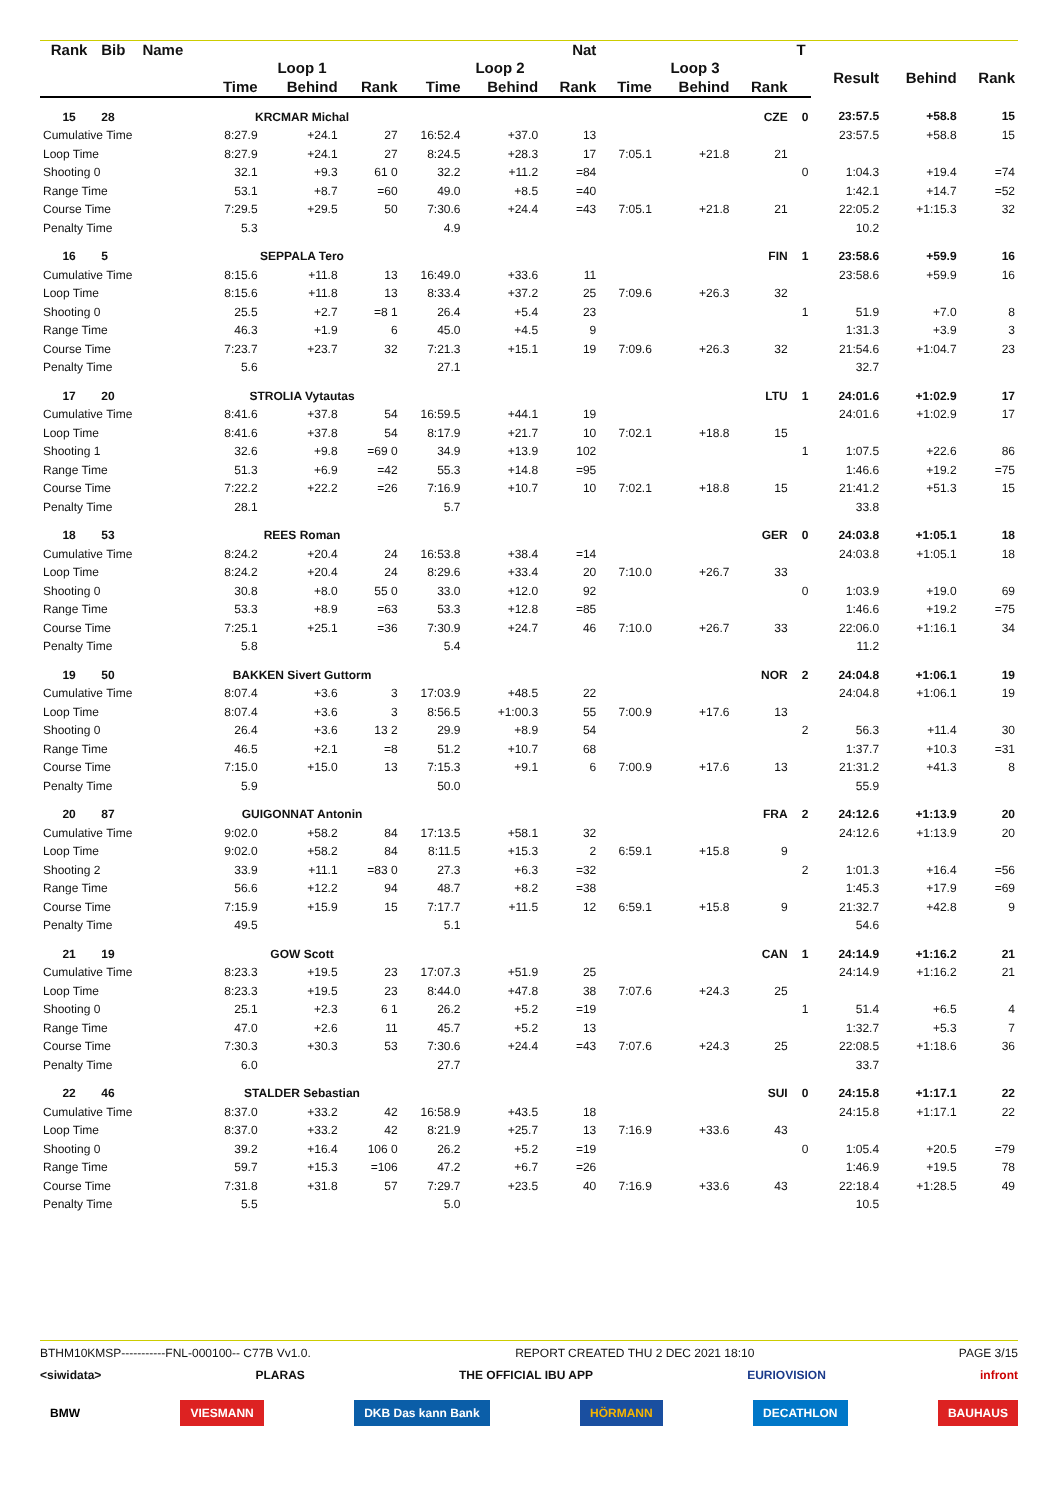| Rank | Bib | Name | | | | | | Nat | | | | T | | | |
| --- | --- | --- | --- | --- | --- | --- | --- | --- | --- | --- | --- | --- | --- | --- | --- |
| | | | Loop 1 | | | Loop 2 | | | Loop 3 | | | | Result | Behind | Rank |
| | | | Time | Behind | Rank | Time | Behind | Rank | Time | Behind | Rank | | | | |
| 15 | 28 | | KRCMAR Michal | | | | | | | | CZE | 0 | 23:57.5 | +58.8 | 15 |
| Cumulative Time | | | 8:27.9 | +24.1 | 27 | 16:52.4 | +37.0 | 13 | | | | | 23:57.5 | +58.8 | 15 |
| Loop Time | | | 8:27.9 | +24.1 | 27 | 8:24.5 | +28.3 | 17 | 7:05.1 | +21.8 | 21 | | | | |
| Shooting 0 | | | 32.1 | +9.3 | 61 0 | 32.2 | +11.2 | =84 | | | | 0 | 1:04.3 | +19.4 | =74 |
| Range Time | | | 53.1 | +8.7 | =60 | 49.0 | +8.5 | =40 | | | | | 1:42.1 | +14.7 | =52 |
| Course Time | | | 7:29.5 | +29.5 | 50 | 7:30.6 | +24.4 | =43 | 7:05.1 | +21.8 | 21 | | 22:05.2 | +1:15.3 | 32 |
| Penalty Time | | | 5.3 | | | 4.9 | | | | | | | 10.2 | | |
| 16 | 5 | | SEPPALA Tero | | | | | | | | FIN | 1 | 23:58.6 | +59.9 | 16 |
| Cumulative Time | | | 8:15.6 | +11.8 | 13 | 16:49.0 | +33.6 | 11 | | | | | 23:58.6 | +59.9 | 16 |
| Loop Time | | | 8:15.6 | +11.8 | 13 | 8:33.4 | +37.2 | 25 | 7:09.6 | +26.3 | 32 | | | | |
| Shooting 0 | | | 25.5 | +2.7 | =8 1 | 26.4 | +5.4 | 23 | | | | 1 | 51.9 | +7.0 | 8 |
| Range Time | | | 46.3 | +1.9 | 6 | 45.0 | +4.5 | 9 | | | | | 1:31.3 | +3.9 | 3 |
| Course Time | | | 7:23.7 | +23.7 | 32 | 7:21.3 | +15.1 | 19 | 7:09.6 | +26.3 | 32 | | 21:54.6 | +1:04.7 | 23 |
| Penalty Time | | | 5.6 | | | 27.1 | | | | | | | 32.7 | | |
| 17 | 20 | | STROLIA Vytautas | | | | | | | | LTU | 1 | 24:01.6 | +1:02.9 | 17 |
| Cumulative Time | | | 8:41.6 | +37.8 | 54 | 16:59.5 | +44.1 | 19 | | | | | 24:01.6 | +1:02.9 | 17 |
| Loop Time | | | 8:41.6 | +37.8 | 54 | 8:17.9 | +21.7 | 10 | 7:02.1 | +18.8 | 15 | | | | |
| Shooting 1 | | | 32.6 | +9.8 | =69 0 | 34.9 | +13.9 | 102 | | | | 1 | 1:07.5 | +22.6 | 86 |
| Range Time | | | 51.3 | +6.9 | =42 | 55.3 | +14.8 | =95 | | | | | 1:46.6 | +19.2 | =75 |
| Course Time | | | 7:22.2 | +22.2 | =26 | 7:16.9 | +10.7 | 10 | 7:02.1 | +18.8 | 15 | | 21:41.2 | +51.3 | 15 |
| Penalty Time | | | 28.1 | | | 5.7 | | | | | | | 33.8 | | |
| 18 | 53 | | REES Roman | | | | | | | | GER | 0 | 24:03.8 | +1:05.1 | 18 |
| Cumulative Time | | | 8:24.2 | +20.4 | 24 | 16:53.8 | +38.4 | =14 | | | | | 24:03.8 | +1:05.1 | 18 |
| Loop Time | | | 8:24.2 | +20.4 | 24 | 8:29.6 | +33.4 | 20 | 7:10.0 | +26.7 | 33 | | | | |
| Shooting 0 | | | 30.8 | +8.0 | 55 0 | 33.0 | +12.0 | 92 | | | | 0 | 1:03.9 | +19.0 | 69 |
| Range Time | | | 53.3 | +8.9 | =63 | 53.3 | +12.8 | =85 | | | | | 1:46.6 | +19.2 | =75 |
| Course Time | | | 7:25.1 | +25.1 | =36 | 7:30.9 | +24.7 | 46 | 7:10.0 | +26.7 | 33 | | 22:06.0 | +1:16.1 | 34 |
| Penalty Time | | | 5.8 | | | 5.4 | | | | | | | 11.2 | | |
| 19 | 50 | | BAKKEN Sivert Guttorm | | | | | | | | NOR | 2 | 24:04.8 | +1:06.1 | 19 |
| Cumulative Time | | | 8:07.4 | +3.6 | 3 | 17:03.9 | +48.5 | 22 | | | | | 24:04.8 | +1:06.1 | 19 |
| Loop Time | | | 8:07.4 | +3.6 | 3 | 8:56.5 | +1:00.3 | 55 | 7:00.9 | +17.6 | 13 | | | | |
| Shooting 0 | | | 26.4 | +3.6 | 13 2 | 29.9 | +8.9 | 54 | | | | 2 | 56.3 | +11.4 | 30 |
| Range Time | | | 46.5 | +2.1 | =8 | 51.2 | +10.7 | 68 | | | | | 1:37.7 | +10.3 | =31 |
| Course Time | | | 7:15.0 | +15.0 | 13 | 7:15.3 | +9.1 | 6 | 7:00.9 | +17.6 | 13 | | 21:31.2 | +41.3 | 8 |
| Penalty Time | | | 5.9 | | | 50.0 | | | | | | | 55.9 | | |
| 20 | 87 | | GUIGONNAT Antonin | | | | | | | | FRA | 2 | 24:12.6 | +1:13.9 | 20 |
| Cumulative Time | | | 9:02.0 | +58.2 | 84 | 17:13.5 | +58.1 | 32 | | | | | 24:12.6 | +1:13.9 | 20 |
| Loop Time | | | 9:02.0 | +58.2 | 84 | 8:11.5 | +15.3 | 2 | 6:59.1 | +15.8 | 9 | | | | |
| Shooting 2 | | | 33.9 | +11.1 | =83 0 | 27.3 | +6.3 | =32 | | | | 2 | 1:01.3 | +16.4 | =56 |
| Range Time | | | 56.6 | +12.2 | 94 | 48.7 | +8.2 | =38 | | | | | 1:45.3 | +17.9 | =69 |
| Course Time | | | 7:15.9 | +15.9 | 15 | 7:17.7 | +11.5 | 12 | 6:59.1 | +15.8 | 9 | | 21:32.7 | +42.8 | 9 |
| Penalty Time | | | 49.5 | | | 5.1 | | | | | | | 54.6 | | |
| 21 | 19 | | GOW Scott | | | | | | | | CAN | 1 | 24:14.9 | +1:16.2 | 21 |
| Cumulative Time | | | 8:23.3 | +19.5 | 23 | 17:07.3 | +51.9 | 25 | | | | | 24:14.9 | +1:16.2 | 21 |
| Loop Time | | | 8:23.3 | +19.5 | 23 | 8:44.0 | +47.8 | 38 | 7:07.6 | +24.3 | 25 | | | | |
| Shooting 0 | | | 25.1 | +2.3 | 6 1 | 26.2 | +5.2 | =19 | | | | 1 | 51.4 | +6.5 | 4 |
| Range Time | | | 47.0 | +2.6 | 11 | 45.7 | +5.2 | 13 | | | | | 1:32.7 | +5.3 | 7 |
| Course Time | | | 7:30.3 | +30.3 | 53 | 7:30.6 | +24.4 | =43 | 7:07.6 | +24.3 | 25 | | 22:08.5 | +1:18.6 | 36 |
| Penalty Time | | | 6.0 | | | 27.7 | | | | | | | 33.7 | | |
| 22 | 46 | | STALDER Sebastian | | | | | | | | SUI | 0 | 24:15.8 | +1:17.1 | 22 |
| Cumulative Time | | | 8:37.0 | +33.2 | 42 | 16:58.9 | +43.5 | 18 | | | | | 24:15.8 | +1:17.1 | 22 |
| Loop Time | | | 8:37.0 | +33.2 | 42 | 8:21.9 | +25.7 | 13 | 7:16.9 | +33.6 | 43 | | | | |
| Shooting 0 | | | 39.2 | +16.4 | 106 0 | 26.2 | +5.2 | =19 | | | | 0 | 1:05.4 | +20.5 | =79 |
| Range Time | | | 59.7 | +15.3 | =106 | 47.2 | +6.7 | =26 | | | | | 1:46.9 | +19.5 | 78 |
| Course Time | | | 7:31.8 | +31.8 | 57 | 7:29.7 | +23.5 | 40 | 7:16.9 | +33.6 | 43 | | 22:18.4 | +1:28.5 | 49 |
| Penalty Time | | | 5.5 | | | 5.0 | | | | | | | 10.5 | | |
BTHM10KMSP-----------FNL-000100-- C77B Vv1.0. REPORT CREATED THU 2 DEC 2021 18:10 PAGE 3/15
<siwidata> PLARAS THE OFFICIAL IBU APP EURIOVISION infront
BMW VIESMANN DKB Das kann Bank HÖRMANN DECATHLON BAUHAUS